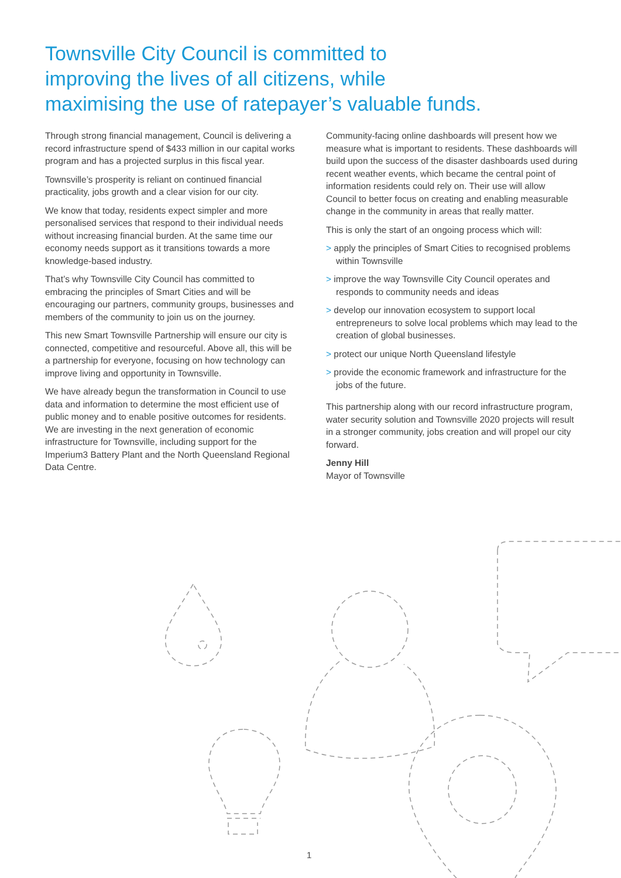Townsville City Council is committed to
improving the lives of all citizens, while
maximising the use of ratepayer’s valuable funds.
Through strong financial management, Council is delivering a record infrastructure spend of $433 million in our capital works program and has a projected surplus in this fiscal year.
Townsville’s prosperity is reliant on continued financial practicality, jobs growth and a clear vision for our city.
We know that today, residents expect simpler and more personalised services that respond to their individual needs without increasing financial burden. At the same time our economy needs support as it transitions towards a more knowledge-based industry.
That’s why Townsville City Council has committed to embracing the principles of Smart Cities and will be encouraging our partners, community groups, businesses and members of the community to join us on the journey.
This new Smart Townsville Partnership will ensure our city is connected, competitive and resourceful. Above all, this will be a partnership for everyone, focusing on how technology can improve living and opportunity in Townsville.
We have already begun the transformation in Council to use data and information to determine the most efficient use of public money and to enable positive outcomes for residents. We are investing in the next generation of economic infrastructure for Townsville, including support for the Imperium3 Battery Plant and the North Queensland Regional Data Centre.
Community-facing online dashboards will present how we measure what is important to residents. These dashboards will build upon the success of the disaster dashboards used during recent weather events, which became the central point of information residents could rely on. Their use will allow Council to better focus on creating and enabling measurable change in the community in areas that really matter.
This is only the start of an ongoing process which will:
> apply the principles of Smart Cities to recognised problems within Townsville
> improve the way Townsville City Council operates and responds to community needs and ideas
> develop our innovation ecosystem to support local entrepreneurs to solve local problems which may lead to the creation of global businesses.
> protect our unique North Queensland lifestyle
> provide the economic framework and infrastructure for the jobs of the future.
This partnership along with our record infrastructure program, water security solution and Townsville 2020 projects will result in a stronger community, jobs creation and will propel our city forward.
Jenny Hill
Mayor of Townsville
1